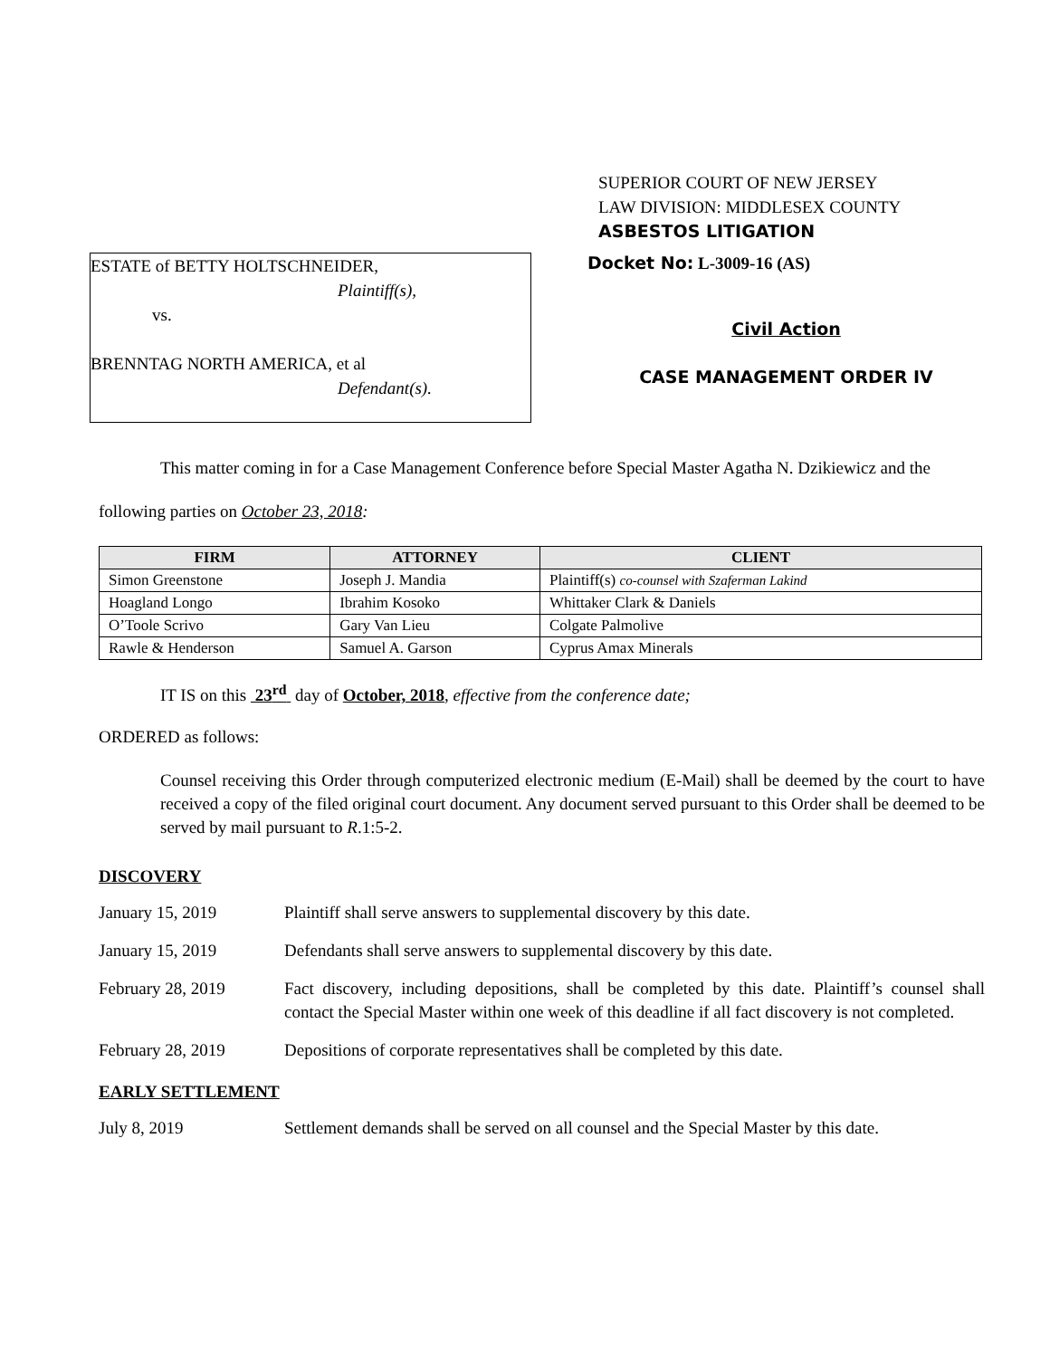SUPERIOR COURT OF NEW JERSEY
LAW DIVISION: MIDDLESEX COUNTY
ASBESTOS LITIGATION
ESTATE of BETTY HOLTSCHNEIDER,
Plaintiff(s),
vs.
BRENNTAG NORTH AMERICA, et al
Defendant(s).
Docket No: L-3009-16 (AS)
Civil Action
CASE MANAGEMENT ORDER IV
This matter coming in for a Case Management Conference before Special Master Agatha N. Dzikiewicz and the following parties on October 23, 2018:
| FIRM | ATTORNEY | CLIENT |
| --- | --- | --- |
| Simon Greenstone | Joseph J. Mandia | Plaintiff(s) co-counsel with Szaferman Lakind |
| Hoagland Longo | Ibrahim Kosoko | Whittaker Clark & Daniels |
| O’Toole Scrivo | Gary Van Lieu | Colgate Palmolive |
| Rawle & Henderson | Samuel A. Garson | Cyprus Amax Minerals |
IT IS on this 23<sup>rd</sup> day of October, 2018, effective from the conference date;
ORDERED as follows:
Counsel receiving this Order through computerized electronic medium (E-Mail) shall be deemed by the court to have received a copy of the filed original court document. Any document served pursuant to this Order shall be deemed to be served by mail pursuant to R.1:5-2.
DISCOVERY
January 15, 2019 Plaintiff shall serve answers to supplemental discovery by this date.
January 15, 2019 Defendants shall serve answers to supplemental discovery by this date.
February 28, 2019 Fact discovery, including depositions, shall be completed by this date. Plaintiff’s counsel shall contact the Special Master within one week of this deadline if all fact discovery is not completed.
February 28, 2019 Depositions of corporate representatives shall be completed by this date.
EARLY SETTLEMENT
July 8, 2019 Settlement demands shall be served on all counsel and the Special Master by this date.